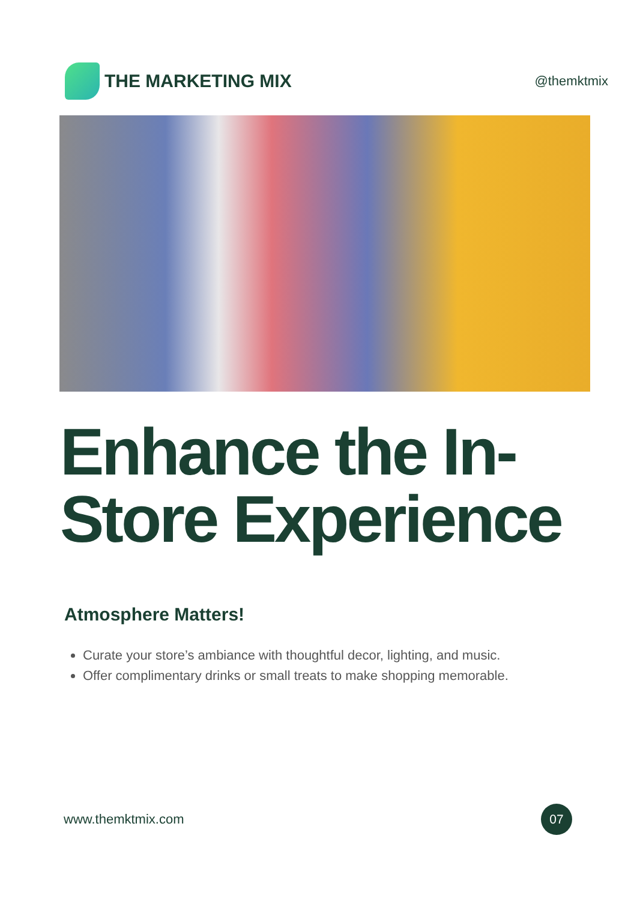THE MARKETING MIX
@themktmix
Enhance the In-Store Experience
Atmosphere Matters!
Curate your store’s ambiance with thoughtful decor, lighting, and music.
Offer complimentary drinks or small treats to make shopping memorable.
www.themktmix.com
07